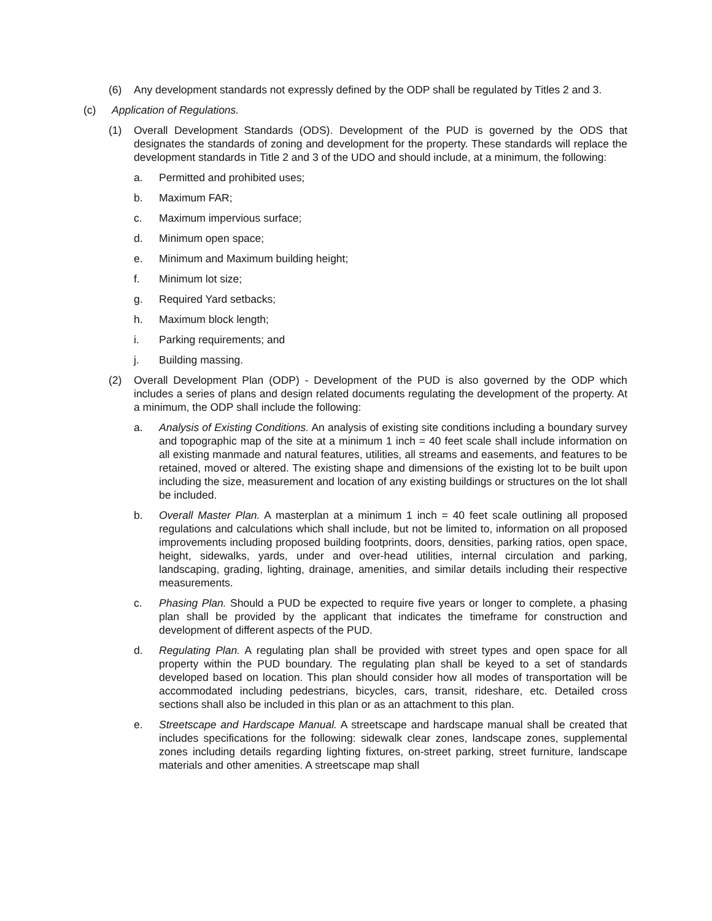(6) Any development standards not expressly defined by the ODP shall be regulated by Titles 2 and 3.
(c) Application of Regulations.
(1) Overall Development Standards (ODS). Development of the PUD is governed by the ODS that designates the standards of zoning and development for the property. These standards will replace the development standards in Title 2 and 3 of the UDO and should include, at a minimum, the following:
a. Permitted and prohibited uses;
b. Maximum FAR;
c. Maximum impervious surface;
d. Minimum open space;
e. Minimum and Maximum building height;
f. Minimum lot size;
g. Required Yard setbacks;
h. Maximum block length;
i. Parking requirements; and
j. Building massing.
(2) Overall Development Plan (ODP) - Development of the PUD is also governed by the ODP which includes a series of plans and design related documents regulating the development of the property. At a minimum, the ODP shall include the following:
a. Analysis of Existing Conditions. An analysis of existing site conditions including a boundary survey and topographic map of the site at a minimum 1 inch = 40 feet scale shall include information on all existing manmade and natural features, utilities, all streams and easements, and features to be retained, moved or altered. The existing shape and dimensions of the existing lot to be built upon including the size, measurement and location of any existing buildings or structures on the lot shall be included.
b. Overall Master Plan. A masterplan at a minimum 1 inch = 40 feet scale outlining all proposed regulations and calculations which shall include, but not be limited to, information on all proposed improvements including proposed building footprints, doors, densities, parking ratios, open space, height, sidewalks, yards, under and over-head utilities, internal circulation and parking, landscaping, grading, lighting, drainage, amenities, and similar details including their respective measurements.
c. Phasing Plan. Should a PUD be expected to require five years or longer to complete, a phasing plan shall be provided by the applicant that indicates the timeframe for construction and development of different aspects of the PUD.
d. Regulating Plan. A regulating plan shall be provided with street types and open space for all property within the PUD boundary. The regulating plan shall be keyed to a set of standards developed based on location. This plan should consider how all modes of transportation will be accommodated including pedestrians, bicycles, cars, transit, rideshare, etc. Detailed cross sections shall also be included in this plan or as an attachment to this plan.
e. Streetscape and Hardscape Manual. A streetscape and hardscape manual shall be created that includes specifications for the following: sidewalk clear zones, landscape zones, supplemental zones including details regarding lighting fixtures, on-street parking, street furniture, landscape materials and other amenities. A streetscape map shall